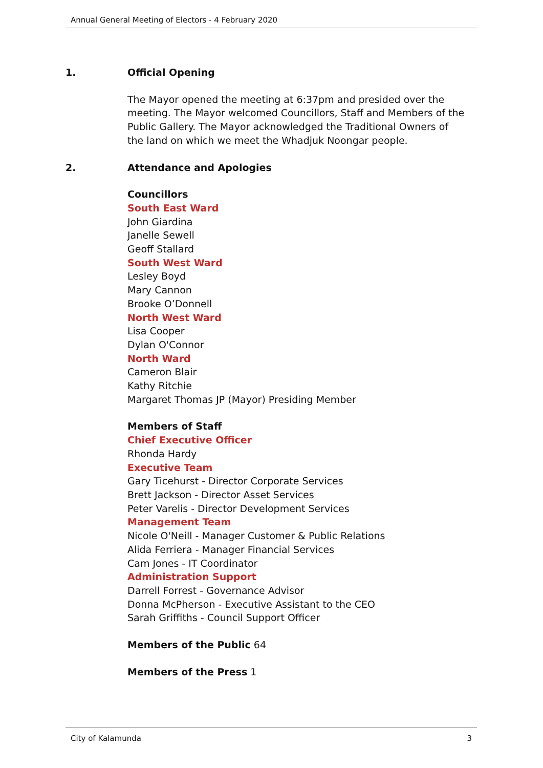Annual General Meeting of Electors - 4 February 2020
1. Official Opening
The Mayor opened the meeting at 6:37pm and presided over the meeting. The Mayor welcomed Councillors, Staff and Members of the Public Gallery. The Mayor acknowledged the Traditional Owners of the land on which we meet the Whadjuk Noongar people.
2. Attendance and Apologies
Councillors
South East Ward
John Giardina
Janelle Sewell
Geoff Stallard
South West Ward
Lesley Boyd
Mary Cannon
Brooke O’Donnell
North West Ward
Lisa Cooper
Dylan O'Connor
North Ward
Cameron Blair
Kathy Ritchie
Margaret Thomas JP (Mayor) Presiding Member
Members of Staff
Chief Executive Officer
Rhonda Hardy
Executive Team
Gary Ticehurst - Director Corporate Services
Brett Jackson - Director Asset Services
Peter Varelis - Director Development Services
Management Team
Nicole O'Neill - Manager Customer & Public Relations
Alida Ferriera - Manager Financial Services
Cam Jones - IT Coordinator
Administration Support
Darrell Forrest - Governance Advisor
Donna McPherson - Executive Assistant to the CEO
Sarah Griffiths - Council Support Officer
Members of the Public 64
Members of the Press 1
City of Kalamunda 3